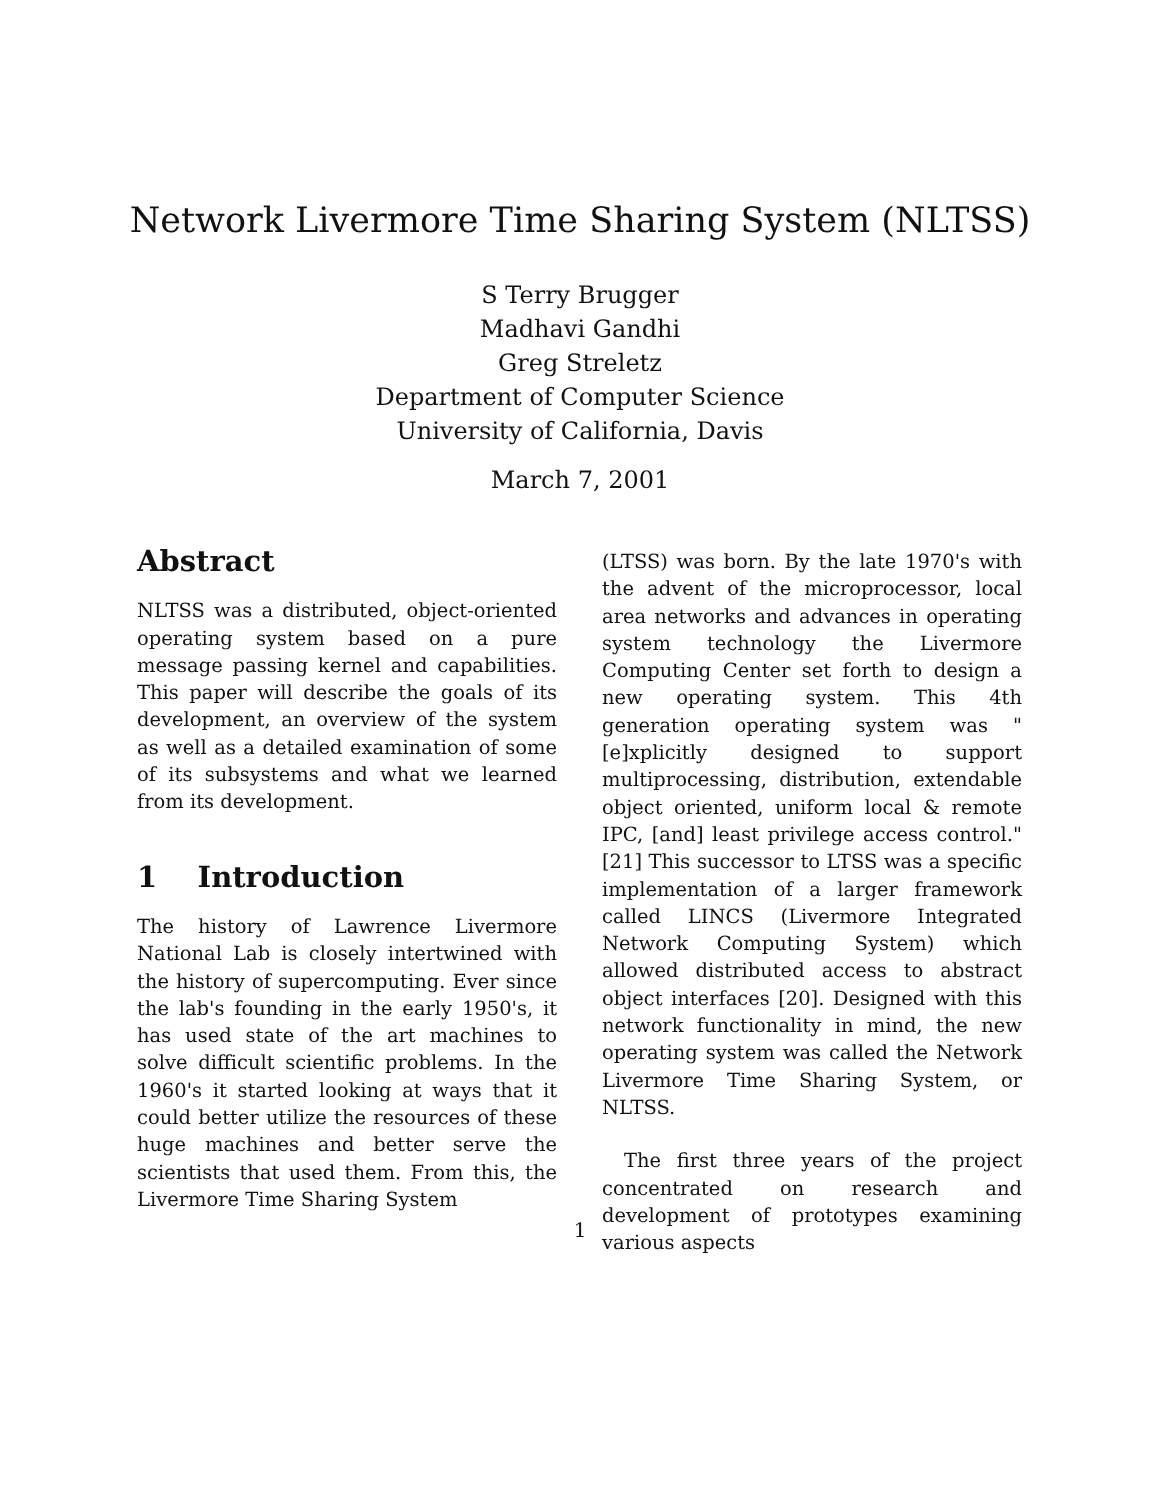Network Livermore Time Sharing System (NLTSS)
S Terry Brugger
Madhavi Gandhi
Greg Streletz
Department of Computer Science
University of California, Davis
March 7, 2001
Abstract
NLTSS was a distributed, object-oriented operating system based on a pure message passing kernel and capabilities. This paper will describe the goals of its development, an overview of the system as well as a detailed examination of some of its subsystems and what we learned from its development.
1 Introduction
The history of Lawrence Livermore National Lab is closely intertwined with the history of supercomputing. Ever since the lab's founding in the early 1950's, it has used state of the art machines to solve difficult scientific problems. In the 1960's it started looking at ways that it could better utilize the resources of these huge machines and better serve the scientists that used them. From this, the Livermore Time Sharing System
(LTSS) was born. By the late 1970's with the advent of the microprocessor, local area networks and advances in operating system technology the Livermore Computing Center set forth to design a new operating system. This 4th generation operating system was "[e]xplicitly designed to support multiprocessing, distribution, extendable object oriented, uniform local & remote IPC, [and] least privilege access control." [21] This successor to LTSS was a specific implementation of a larger framework called LINCS (Livermore Integrated Network Computing System) which allowed distributed access to abstract object interfaces [20]. Designed with this network functionality in mind, the new operating system was called the Network Livermore Time Sharing System, or NLTSS.
The first three years of the project concentrated on research and development of prototypes examining various aspects
1